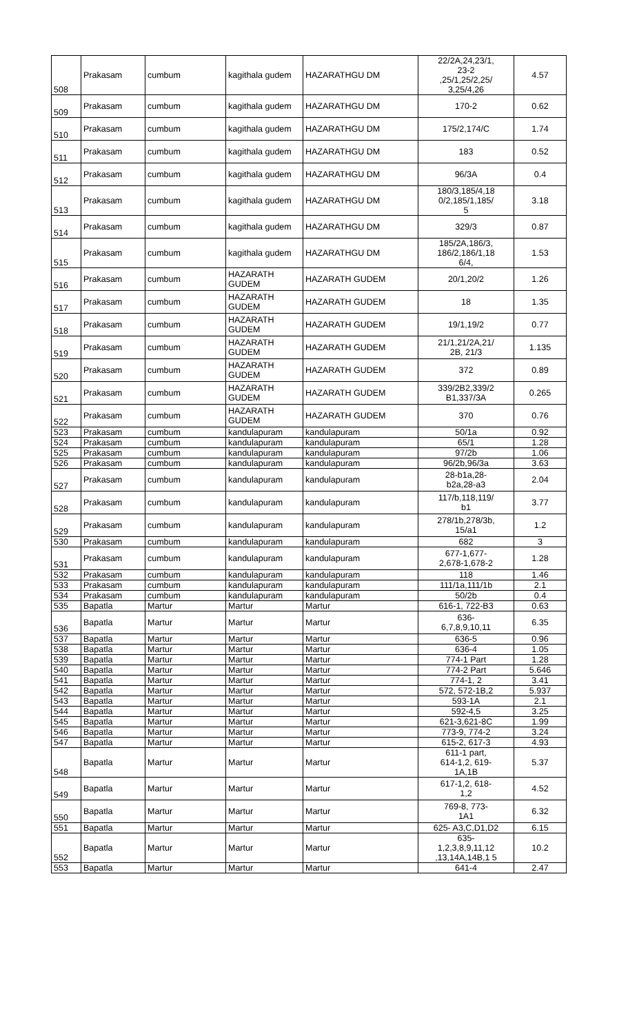| 508 | Prakasam | cumbum | kagithala gudem | HAZARATHGU DM | 22/2A,24,23/1, 23-2 ,25/1,25/2,25/ 3,25/4,26 | 4.57 |
| 509 | Prakasam | cumbum | kagithala gudem | HAZARATHGU DM | 170-2 | 0.62 |
| 510 | Prakasam | cumbum | kagithala gudem | HAZARATHGU DM | 175/2,174/C | 1.74 |
| 511 | Prakasam | cumbum | kagithala gudem | HAZARATHGU DM | 183 | 0.52 |
| 512 | Prakasam | cumbum | kagithala gudem | HAZARATHGU DM | 96/3A | 0.4 |
| 513 | Prakasam | cumbum | kagithala gudem | HAZARATHGU DM | 180/3,185/4,18 0/2,185/1,185/ 5 | 3.18 |
| 514 | Prakasam | cumbum | kagithala gudem | HAZARATHGU DM | 329/3 | 0.87 |
| 515 | Prakasam | cumbum | kagithala gudem | HAZARATHGU DM | 185/2A,186/3, 186/2,186/1,18 6/4, | 1.53 |
| 516 | Prakasam | cumbum | HAZARATH GUDEM | HAZARATH GUDEM | 20/1,20/2 | 1.26 |
| 517 | Prakasam | cumbum | HAZARATH GUDEM | HAZARATH GUDEM | 18 | 1.35 |
| 518 | Prakasam | cumbum | HAZARATH GUDEM | HAZARATH GUDEM | 19/1,19/2 | 0.77 |
| 519 | Prakasam | cumbum | HAZARATH GUDEM | HAZARATH GUDEM | 21/1,21/2A,21/ 2B, 21/3 | 1.135 |
| 520 | Prakasam | cumbum | HAZARATH GUDEM | HAZARATH GUDEM | 372 | 0.89 |
| 521 | Prakasam | cumbum | HAZARATH GUDEM | HAZARATH GUDEM | 339/2B2,339/2 B1,337/3A | 0.265 |
| 522 | Prakasam | cumbum | HAZARATH GUDEM | HAZARATH GUDEM | 370 | 0.76 |
| 523 | Prakasam | cumbum | kandulapuram | kandulapuram | 50/1a | 0.92 |
| 524 | Prakasam | cumbum | kandulapuram | kandulapuram | 65/1 | 1.28 |
| 525 | Prakasam | cumbum | kandulapuram | kandulapuram | 97/2b | 1.06 |
| 526 | Prakasam | cumbum | kandulapuram | kandulapuram | 96/2b,96/3a | 3.63 |
| 527 | Prakasam | cumbum | kandulapuram | kandulapuram | 28-b1a,28- b2a,28-a3 | 2.04 |
| 528 | Prakasam | cumbum | kandulapuram | kandulapuram | 117/b,118,119/ b1 | 3.77 |
| 529 | Prakasam | cumbum | kandulapuram | kandulapuram | 278/1b,278/3b, 15/a1 | 1.2 |
| 530 | Prakasam | cumbum | kandulapuram | kandulapuram | 682 | 3 |
| 531 | Prakasam | cumbum | kandulapuram | kandulapuram | 677-1,677- 2,678-1,678-2 | 1.28 |
| 532 | Prakasam | cumbum | kandulapuram | kandulapuram | 118 | 1.46 |
| 533 | Prakasam | cumbum | kandulapuram | kandulapuram | 111/1a,111/1b | 2.1 |
| 534 | Prakasam | cumbum | kandulapuram | kandulapuram | 50/2b | 0.4 |
| 535 | Bapatla | Martur | Martur | Martur | 616-1, 722-B3 | 0.63 |
| 536 | Bapatla | Martur | Martur | Martur | 636- 6,7,8,9,10,11 | 6.35 |
| 537 | Bapatla | Martur | Martur | Martur | 636-5 | 0.96 |
| 538 | Bapatla | Martur | Martur | Martur | 636-4 | 1.05 |
| 539 | Bapatla | Martur | Martur | Martur | 774-1 Part | 1.28 |
| 540 | Bapatla | Martur | Martur | Martur | 774-2 Part | 5.646 |
| 541 | Bapatla | Martur | Martur | Martur | 774-1, 2 | 3.41 |
| 542 | Bapatla | Martur | Martur | Martur | 572, 572-1B,2 | 5.937 |
| 543 | Bapatla | Martur | Martur | Martur | 593-1A | 2.1 |
| 544 | Bapatla | Martur | Martur | Martur | 592-4,5 | 3.25 |
| 545 | Bapatla | Martur | Martur | Martur | 621-3,621-8C | 1.99 |
| 546 | Bapatla | Martur | Martur | Martur | 773-9, 774-2 | 3.24 |
| 547 | Bapatla | Martur | Martur | Martur | 615-2, 617-3 | 4.93 |
| 548 | Bapatla | Martur | Martur | Martur | 611-1 part, 614-1,2, 619- 1A,1B | 5.37 |
| 549 | Bapatla | Martur | Martur | Martur | 617-1,2, 618- 1,2 | 4.52 |
| 550 | Bapatla | Martur | Martur | Martur | 769-8, 773- 1A1 | 6.32 |
| 551 | Bapatla | Martur | Martur | Martur | 625- A3,C,D1,D2 | 6.15 |
| 552 | Bapatla | Martur | Martur | Martur | 635- 1,2,3,8,9,11,12 ,13,14A,14B,1 5 | 10.2 |
| 553 | Bapatla | Martur | Martur | Martur | 641-4 | 2.47 |